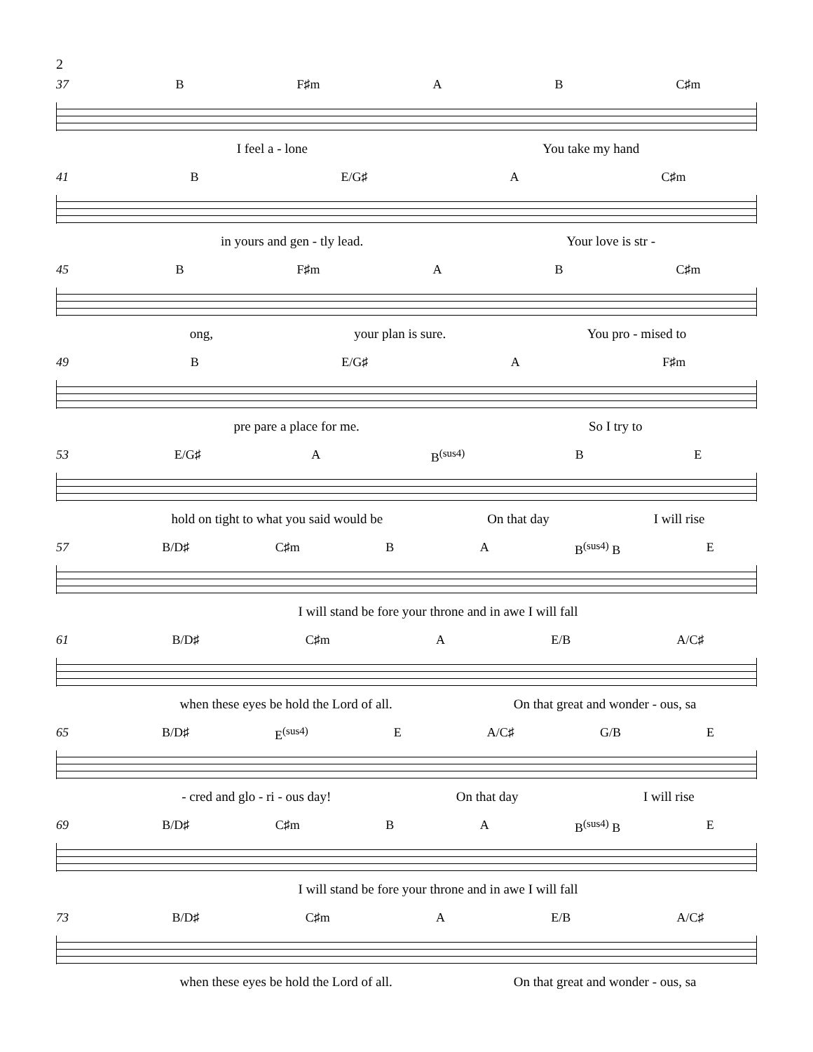2
37 B F♯m A B C♯m
I feel a - lone You take my hand
41 B E/G♯ A C♯m
in yours and gen - tly lead. Your love is str -
45 B F♯m A B C♯m
ong, your plan is sure. You pro - mised to
49 B E/G♯ A F♯m
pre pare a place for me. So I try to
53 E/G♯ A B<sup>(sus4)</sup> B E
hold on tight to what you said would be On that day I will rise
57 B/D♯ C♯m B A B<sup>(sus4)</sup> B E
I will stand be fore your throne and in awe I will fall
61 B/D♯ C♯m A E/B A/C♯
when these eyes be hold the Lord of all. On that great and wonder - ous, sa
65 B/D♯ E<sup>(sus4)</sup> E A/C♯ G/B E
- cred and glo - ri - ous day! On that day I will rise
69 B/D♯ C♯m B A B<sup>(sus4)</sup> B E
I will stand be fore your throne and in awe I will fall
73 B/D♯ C♯m A E/B A/C♯
when these eyes be hold the Lord of all. On that great and wonder - ous, sa